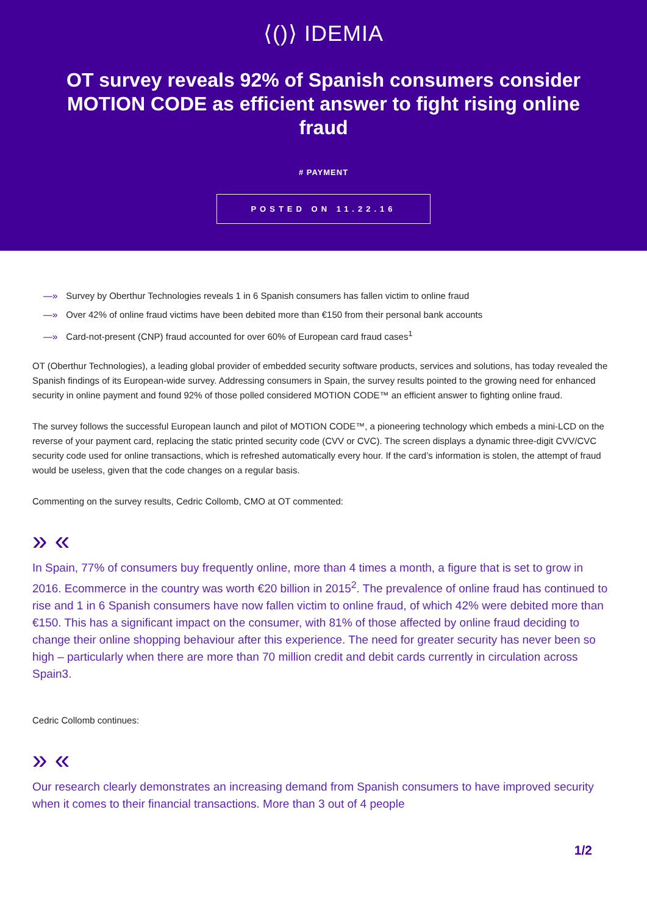⟨()⟩ IDEMIA
OT survey reveals 92% of Spanish consumers consider MOTION CODE as efficient answer to fight rising online fraud
# PAYMENT
POSTED ON 11.22.16
—» Survey by Oberthur Technologies reveals 1 in 6 Spanish consumers has fallen victim to online fraud
—» Over 42% of online fraud victims have been debited more than €150 from their personal bank accounts
—» Card-not-present (CNP) fraud accounted for over 60% of European card fraud cases<sup>1</sup>
OT (Oberthur Technologies), a leading global provider of embedded security software products, services and solutions, has today revealed the Spanish findings of its European-wide survey. Addressing consumers in Spain, the survey results pointed to the growing need for enhanced security in online payment and found 92% of those polled considered MOTION CODE™ an efficient answer to fighting online fraud.
The survey follows the successful European launch and pilot of MOTION CODE™, a pioneering technology which embeds a mini-LCD on the reverse of your payment card, replacing the static printed security code (CVV or CVC). The screen displays a dynamic three-digit CVV/CVC security code used for online transactions, which is refreshed automatically every hour. If the card’s information is stolen, the attempt of fraud would be useless, given that the code changes on a regular basis.
Commenting on the survey results, Cedric Collomb, CMO at OT commented:
» «
In Spain, 77% of consumers buy frequently online, more than 4 times a month, a figure that is set to grow in 2016. Ecommerce in the country was worth €20 billion in 2015<sup>2</sup>. The prevalence of online fraud has continued to rise and 1 in 6 Spanish consumers have now fallen victim to online fraud, of which 42% were debited more than €150. This has a significant impact on the consumer, with 81% of those affected by online fraud deciding to change their online shopping behaviour after this experience. The need for greater security has never been so high – particularly when there are more than 70 million credit and debit cards currently in circulation across Spain3.
Cedric Collomb continues:
» «
Our research clearly demonstrates an increasing demand from Spanish consumers to have improved security when it comes to their financial transactions. More than 3 out of 4 people
1/2